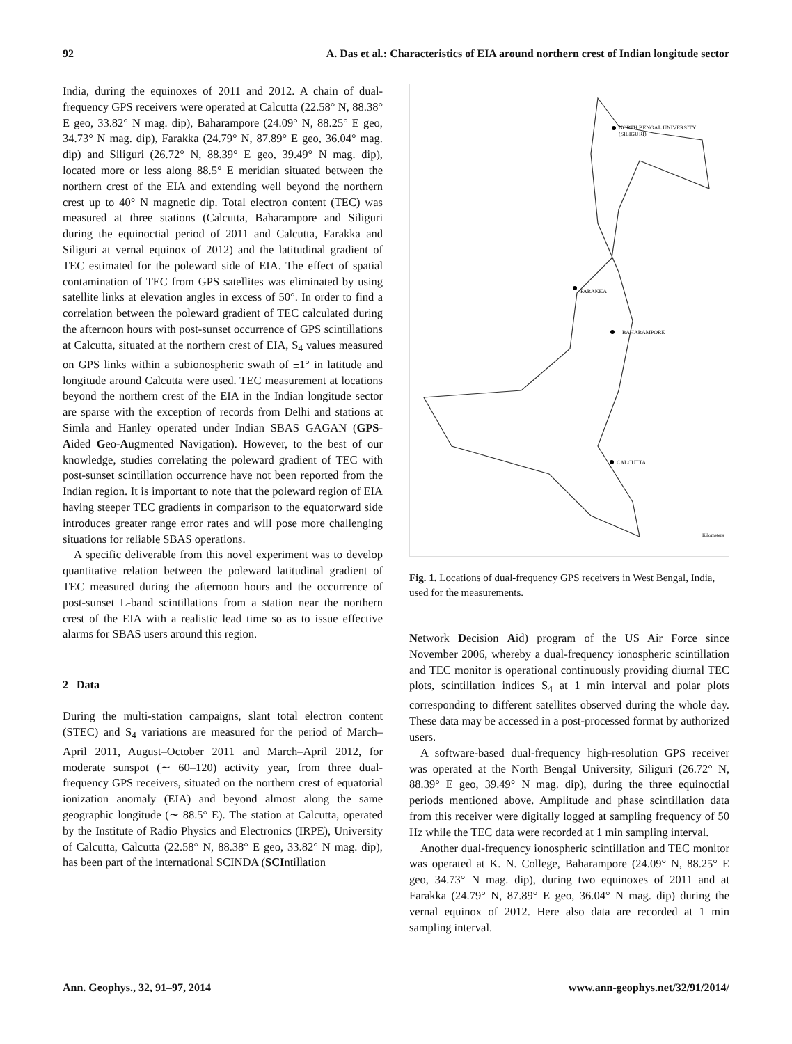92 A. Das et al.: Characteristics of EIA around northern crest of Indian longitude sector
India, during the equinoxes of 2011 and 2012. A chain of dual-frequency GPS receivers were operated at Calcutta (22.58° N, 88.38° E geo, 33.82° N mag. dip), Baharampore (24.09° N, 88.25° E geo, 34.73° N mag. dip), Farakka (24.79° N, 87.89° E geo, 36.04° mag. dip) and Siliguri (26.72° N, 88.39° E geo, 39.49° N mag. dip), located more or less along 88.5° E meridian situated between the northern crest of the EIA and extending well beyond the northern crest up to 40° N magnetic dip. Total electron content (TEC) was measured at three stations (Calcutta, Baharampore and Siliguri during the equinoctial period of 2011 and Calcutta, Farakka and Siliguri at vernal equinox of 2012) and the latitudinal gradient of TEC estimated for the poleward side of EIA. The effect of spatial contamination of TEC from GPS satellites was eliminated by using satellite links at elevation angles in excess of 50°. In order to find a correlation between the poleward gradient of TEC calculated during the afternoon hours with post-sunset occurrence of GPS scintillations at Calcutta, situated at the northern crest of EIA, S<sub>4</sub> values measured on GPS links within a subionospheric swath of ±1° in latitude and longitude around Calcutta were used. TEC measurement at locations beyond the northern crest of the EIA in the Indian longitude sector are sparse with the exception of records from Delhi and stations at Simla and Hanley operated under Indian SBAS GAGAN (GPS-Aided Geo-Augmented Navigation). However, to the best of our knowledge, studies correlating the poleward gradient of TEC with post-sunset scintillation occurrence have not been reported from the Indian region. It is important to note that the poleward region of EIA having steeper TEC gradients in comparison to the equatorward side introduces greater range error rates and will pose more challenging situations for reliable SBAS operations.
A specific deliverable from this novel experiment was to develop quantitative relation between the poleward latitudinal gradient of TEC measured during the afternoon hours and the occurrence of post-sunset L-band scintillations from a station near the northern crest of the EIA with a realistic lead time so as to issue effective alarms for SBAS users around this region.
2 Data
During the multi-station campaigns, slant total electron content (STEC) and S<sub>4</sub> variations are measured for the period of March–April 2011, August–October 2011 and March–April 2012, for moderate sunspot (∼ 60–120) activity year, from three dual-frequency GPS receivers, situated on the northern crest of equatorial ionization anomaly (EIA) and beyond almost along the same geographic longitude (∼ 88.5° E). The station at Calcutta, operated by the Institute of Radio Physics and Electronics (IRPE), University of Calcutta, Calcutta (22.58° N, 88.38° E geo, 33.82° N mag. dip), has been part of the international SCINDA (SCIntillation
NORTH BENGAL UNIVERSITY
(SILIGURI)
FARAKKA
BAHARAMPORE
CALCUTTA
Kilometers
Fig. 1. Locations of dual-frequency GPS receivers in West Bengal, India, used for the measurements.
Network Decision Aid) program of the US Air Force since November 2006, whereby a dual-frequency ionospheric scintillation and TEC monitor is operational continuously providing diurnal TEC plots, scintillation indices S<sub>4</sub> at 1 min interval and polar plots corresponding to different satellites observed during the whole day. These data may be accessed in a post-processed format by authorized users.
A software-based dual-frequency high-resolution GPS receiver was operated at the North Bengal University, Siliguri (26.72° N, 88.39° E geo, 39.49° N mag. dip), during the three equinoctial periods mentioned above. Amplitude and phase scintillation data from this receiver were digitally logged at sampling frequency of 50 Hz while the TEC data were recorded at 1 min sampling interval.
Another dual-frequency ionospheric scintillation and TEC monitor was operated at K. N. College, Baharampore (24.09° N, 88.25° E geo, 34.73° N mag. dip), during two equinoxes of 2011 and at Farakka (24.79° N, 87.89° E geo, 36.04° N mag. dip) during the vernal equinox of 2012. Here also data are recorded at 1 min sampling interval.
Ann. Geophys., 32, 91–97, 2014 www.ann-geophys.net/32/91/2014/